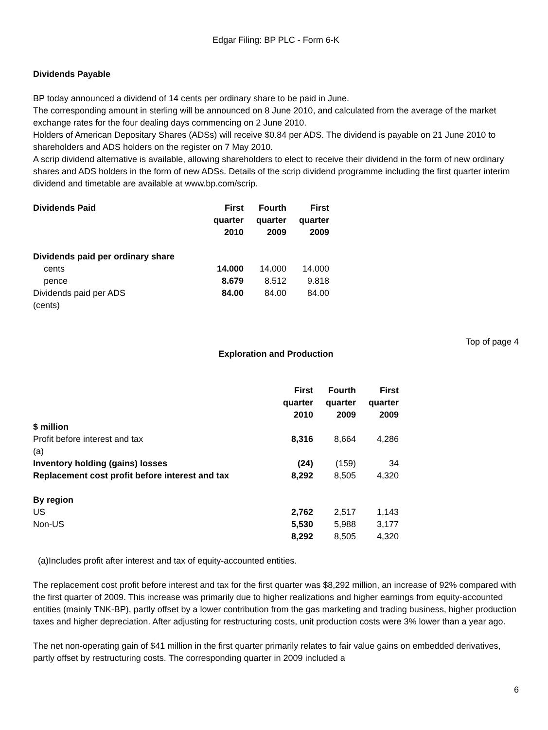Edgar Filing: BP PLC - Form 6-K
Dividends Payable
BP today announced a dividend of 14 cents per ordinary share to be paid in June.
The corresponding amount in sterling will be announced on 8 June 2010, and calculated from the average of the market exchange rates for the four dealing days commencing on 2 June 2010.
Holders of American Depositary Shares (ADSs) will receive $0.84 per ADS. The dividend is payable on 21 June 2010 to shareholders and ADS holders on the register on 7 May 2010.
A scrip dividend alternative is available, allowing shareholders to elect to receive their dividend in the form of new ordinary shares and ADS holders in the form of new ADSs. Details of the scrip dividend programme including the first quarter interim dividend and timetable are available at www.bp.com/scrip.
| Dividends Paid | First quarter 2010 | Fourth quarter 2009 | First quarter 2009 |
| --- | --- | --- | --- |
| Dividends paid per ordinary share | | | |
| cents | 14.000 | 14.000 | 14.000 |
| pence | 8.679 | 8.512 | 9.818 |
| Dividends paid per ADS (cents) | 84.00 | 84.00 | 84.00 |
Top of page 4
Exploration and Production
| | First quarter 2010 | Fourth quarter 2009 | First quarter 2009 |
| --- | --- | --- | --- |
| $ million | | | |
| Profit before interest and tax (a) | 8,316 | 8,664 | 4,286 |
| Inventory holding (gains) losses | (24) | (159) | 34 |
| Replacement cost profit before interest and tax | 8,292 | 8,505 | 4,320 |
| By region | | | |
| US | 2,762 | 2,517 | 1,143 |
| Non-US | 5,530 | 5,988 | 3,177 |
| | 8,292 | 8,505 | 4,320 |
(a)Includes profit after interest and tax of equity-accounted entities.
The replacement cost profit before interest and tax for the first quarter was $8,292 million, an increase of 92% compared with the first quarter of 2009. This increase was primarily due to higher realizations and higher earnings from equity-accounted entities (mainly TNK-BP), partly offset by a lower contribution from the gas marketing and trading business, higher production taxes and higher depreciation. After adjusting for restructuring costs, unit production costs were 3% lower than a year ago.
The net non-operating gain of $41 million in the first quarter primarily relates to fair value gains on embedded derivatives, partly offset by restructuring costs. The corresponding quarter in 2009 included a
6